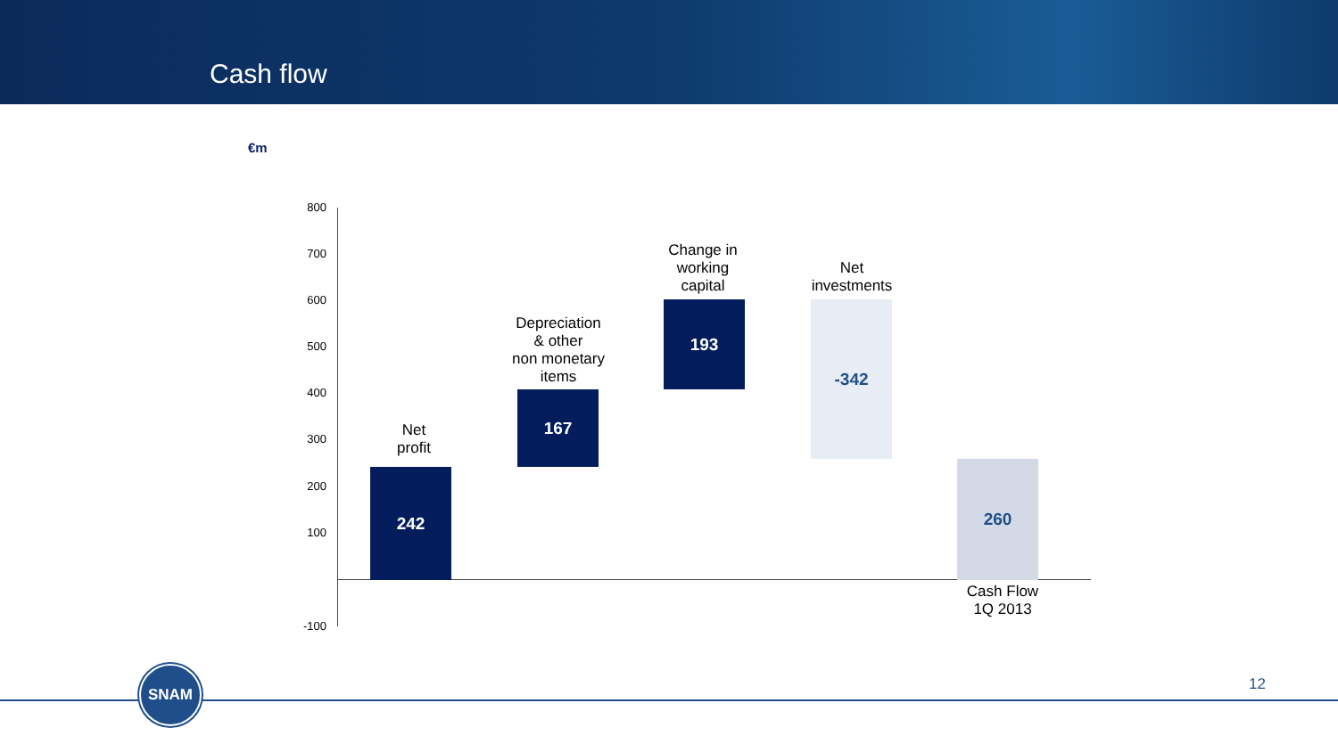Cash flow
€m
800
700
600
500
400
300
200
100
-100
Net
profit
242
Depreciation
& other
non monetary
items
167
Change in
working
capital
193
Net
investments
-342
260
Cash Flow
1Q 2013
SNAM
12